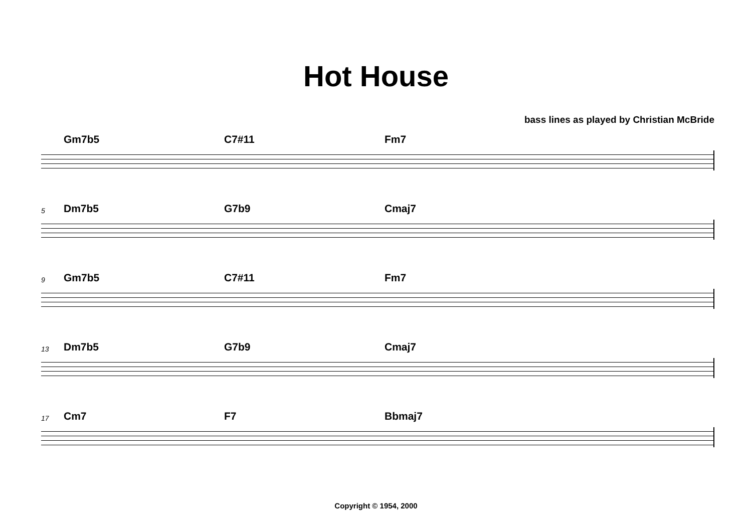Hot House
bass lines as played by Christian McBride
Gm7b5 C7#11 Fm7
5 Dm7b5 G7b9 Cmaj7
9 Gm7b5 C7#11 Fm7
13 Dm7b5 G7b9 Cmaj7
17 Cm7 F7 Bbmaj7
Copyright © 1954, 2000